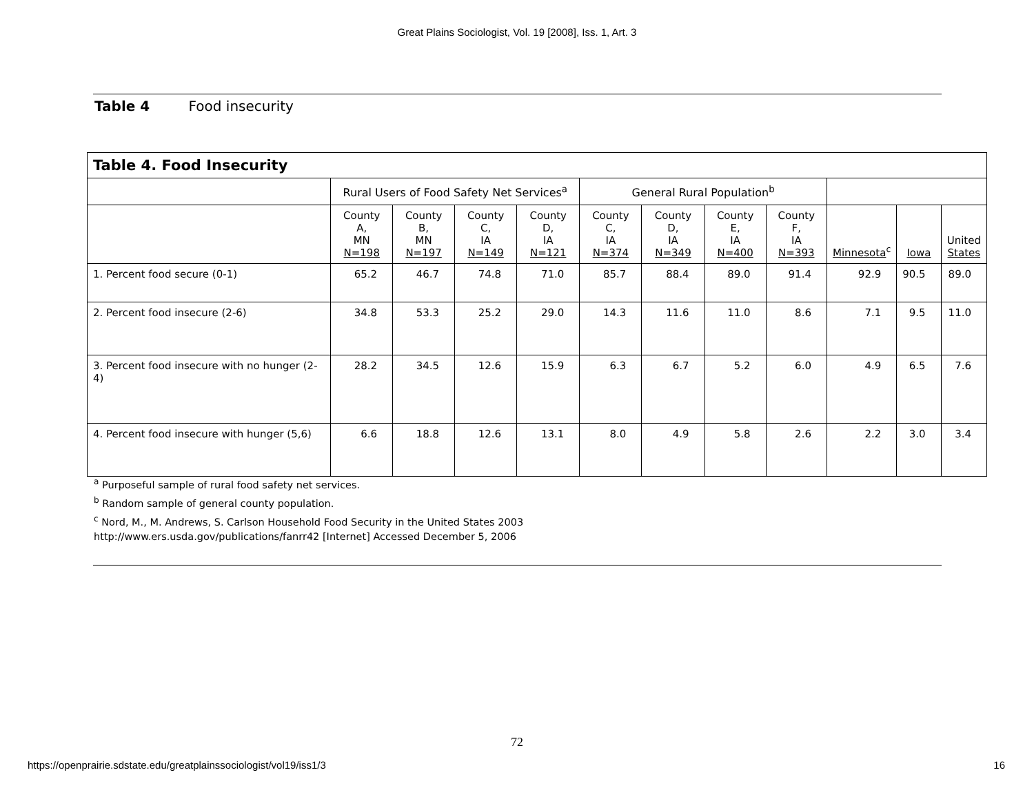Great Plains Sociologist, Vol. 19 [2008], Iss. 1, Art. 3
Table 4 Food insecurity
| Table 4. Food Insecurity | | | | | | | | | | | |
| --- | --- | --- | --- | --- | --- | --- | --- | --- | --- | --- | --- |
| | Rural Users of Food Safety Net Services<sup>a</sup> | | | | General Rural Population<sup>b</sup> | | | | | | |
| | County A, MN N=198 | County B, MN N=197 | County C, IA N=149 | County D, IA N=121 | County C, IA N=374 | County D, IA N=349 | County E, IA N=400 | County F, IA N=393 | Minnesota<sup>c</sup> | Iowa | United States |
| 1. Percent food secure (0-1) | 65.2 | 46.7 | 74.8 | 71.0 | 85.7 | 88.4 | 89.0 | 91.4 | 92.9 | 90.5 | 89.0 |
| 2. Percent food insecure (2-6) | 34.8 | 53.3 | 25.2 | 29.0 | 14.3 | 11.6 | 11.0 | 8.6 | 7.1 | 9.5 | 11.0 |
| 3. Percent food insecure with no hunger (2-4) | 28.2 | 34.5 | 12.6 | 15.9 | 6.3 | 6.7 | 5.2 | 6.0 | 4.9 | 6.5 | 7.6 |
| 4. Percent food insecure with hunger (5,6) | 6.6 | 18.8 | 12.6 | 13.1 | 8.0 | 4.9 | 5.8 | 2.6 | 2.2 | 3.0 | 3.4 |
<sup>a</sup> Purposeful sample of rural food safety net services.
<sup>b</sup> Random sample of general county population.
<sup>c</sup> Nord, M., M. Andrews, S. Carlson Household Food Security in the United States 2003
http://www.ers.usda.gov/publications/fanrr42 [Internet] Accessed December 5, 2006
72
https://openprairie.sdstate.edu/greatplainssociologist/vol19/iss1/3 16